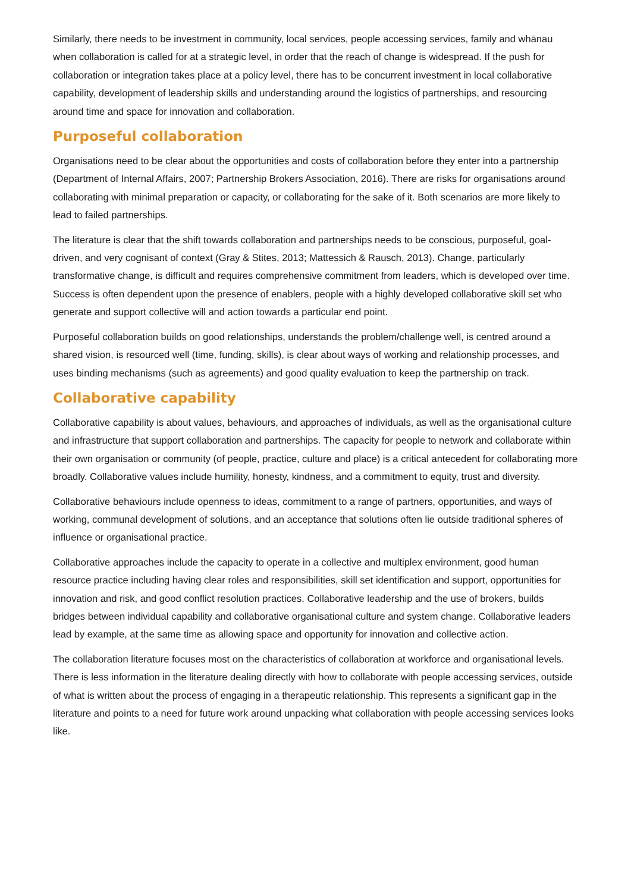Similarly, there needs to be investment in community, local services, people accessing services, family and whānau when collaboration is called for at a strategic level, in order that the reach of change is widespread. If the push for collaboration or integration takes place at a policy level, there has to be concurrent investment in local collaborative capability, development of leadership skills and understanding around the logistics of partnerships, and resourcing around time and space for innovation and collaboration.
Purposeful collaboration
Organisations need to be clear about the opportunities and costs of collaboration before they enter into a partnership (Department of Internal Affairs, 2007; Partnership Brokers Association, 2016). There are risks for organisations around collaborating with minimal preparation or capacity, or collaborating for the sake of it. Both scenarios are more likely to lead to failed partnerships.
The literature is clear that the shift towards collaboration and partnerships needs to be conscious, purposeful, goal-driven, and very cognisant of context (Gray & Stites, 2013; Mattessich & Rausch, 2013). Change, particularly transformative change, is difficult and requires comprehensive commitment from leaders, which is developed over time. Success is often dependent upon the presence of enablers, people with a highly developed collaborative skill set who generate and support collective will and action towards a particular end point.
Purposeful collaboration builds on good relationships, understands the problem/challenge well, is centred around a shared vision, is resourced well (time, funding, skills), is clear about ways of working and relationship processes, and uses binding mechanisms (such as agreements) and good quality evaluation to keep the partnership on track.
Collaborative capability
Collaborative capability is about values, behaviours, and approaches of individuals, as well as the organisational culture and infrastructure that support collaboration and partnerships. The capacity for people to network and collaborate within their own organisation or community (of people, practice, culture and place) is a critical antecedent for collaborating more broadly. Collaborative values include humility, honesty, kindness, and a commitment to equity, trust and diversity.
Collaborative behaviours include openness to ideas, commitment to a range of partners, opportunities, and ways of working, communal development of solutions, and an acceptance that solutions often lie outside traditional spheres of influence or organisational practice.
Collaborative approaches include the capacity to operate in a collective and multiplex environment, good human resource practice including having clear roles and responsibilities, skill set identification and support, opportunities for innovation and risk, and good conflict resolution practices. Collaborative leadership and the use of brokers, builds bridges between individual capability and collaborative organisational culture and system change. Collaborative leaders lead by example, at the same time as allowing space and opportunity for innovation and collective action.
The collaboration literature focuses most on the characteristics of collaboration at workforce and organisational levels. There is less information in the literature dealing directly with how to collaborate with people accessing services, outside of what is written about the process of engaging in a therapeutic relationship. This represents a significant gap in the literature and points to a need for future work around unpacking what collaboration with people accessing services looks like.